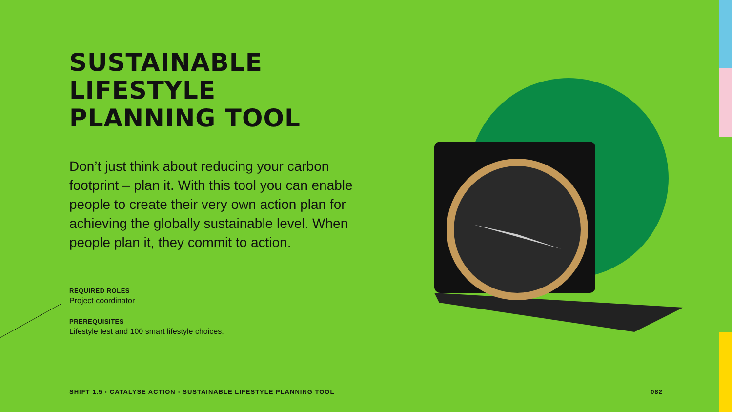SUSTAINABLE
LIFESTYLE
PLANNING TOOL
Don’t just think about reducing your carbon footprint – plan it. With this tool you can enable people to create their very own action plan for achieving the globally sustainable level. When people plan it, they commit to action.
REQUIRED ROLES
Project coordinator
PREREQUISITES
Lifestyle test and 100 smart lifestyle choices.
SHIFT 1.5 › CATALYSE ACTION › SUSTAINABLE LIFESTYLE PLANNING TOOL 082